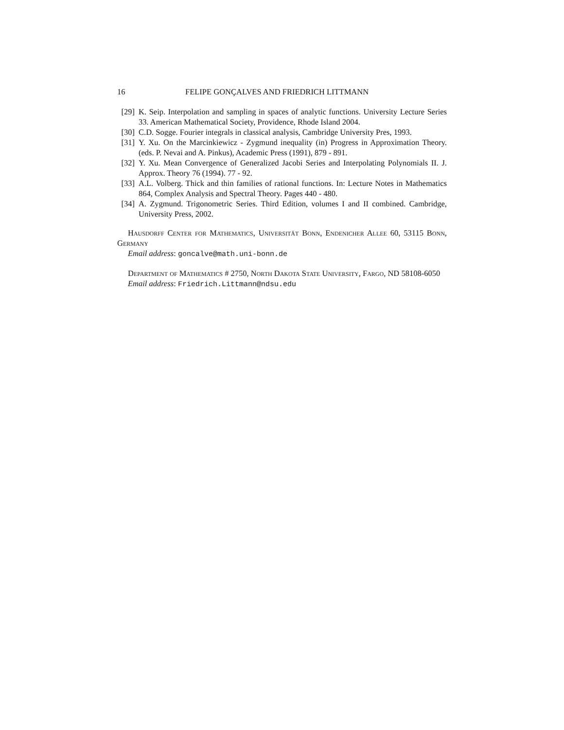16 FELIPE GONÇALVES AND FRIEDRICH LITTMANN
[29] K. Seip. Interpolation and sampling in spaces of analytic functions. University Lecture Series 33. American Mathematical Society, Providence, Rhode Island 2004.
[30] C.D. Sogge. Fourier integrals in classical analysis, Cambridge University Pres, 1993.
[31] Y. Xu. On the Marcinkiewicz - Zygmund inequality (in) Progress in Approximation Theory. (eds. P. Nevai and A. Pinkus), Academic Press (1991), 879 - 891.
[32] Y. Xu. Mean Convergence of Generalized Jacobi Series and Interpolating Polynomials II. J. Approx. Theory 76 (1994). 77 - 92.
[33] A.L. Volberg. Thick and thin families of rational functions. In: Lecture Notes in Mathematics 864, Complex Analysis and Spectral Theory. Pages 440 - 480.
[34] A. Zygmund. Trigonometric Series. Third Edition, volumes I and II combined. Cambridge, University Press, 2002.
Hausdorff Center for Mathematics, Universität Bonn, Endenicher Allee 60, 53115 Bonn, Germany
Email address: goncalve@math.uni-bonn.de
Department of Mathematics # 2750, North Dakota State University, Fargo, ND 58108-6050
Email address: Friedrich.Littmann@ndsu.edu